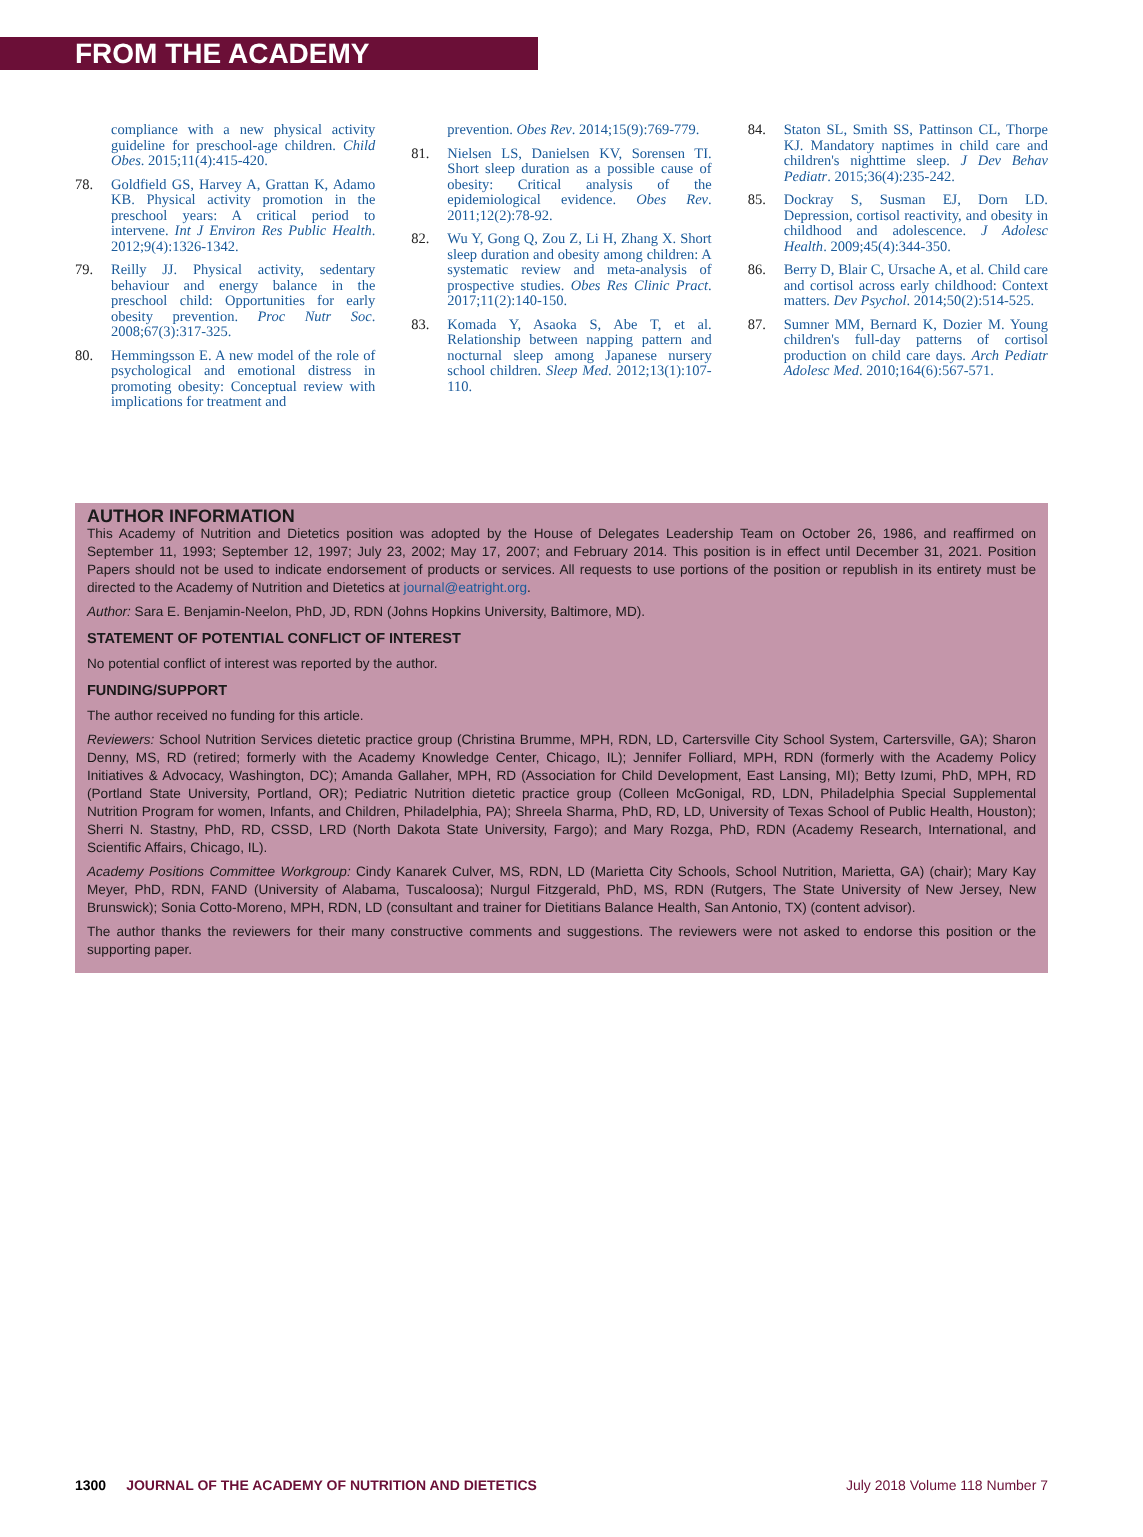FROM THE ACADEMY
compliance with a new physical activity guideline for preschool-age children. Child Obes. 2015;11(4):415-420.
78. Goldfield GS, Harvey A, Grattan K, Adamo KB. Physical activity promotion in the preschool years: A critical period to intervene. Int J Environ Res Public Health. 2012;9(4):1326-1342.
79. Reilly JJ. Physical activity, sedentary behaviour and energy balance in the preschool child: Opportunities for early obesity prevention. Proc Nutr Soc. 2008;67(3):317-325.
80. Hemmingsson E. A new model of the role of psychological and emotional distress in promoting obesity: Conceptual review with implications for treatment and
prevention. Obes Rev. 2014;15(9):769-779.
81. Nielsen LS, Danielsen KV, Sorensen TI. Short sleep duration as a possible cause of obesity: Critical analysis of the epidemiological evidence. Obes Rev. 2011;12(2):78-92.
82. Wu Y, Gong Q, Zou Z, Li H, Zhang X. Short sleep duration and obesity among children: A systematic review and meta-analysis of prospective studies. Obes Res Clinic Pract. 2017;11(2):140-150.
83. Komada Y, Asaoka S, Abe T, et al. Relationship between napping pattern and nocturnal sleep among Japanese nursery school children. Sleep Med. 2012;13(1):107-110.
84. Staton SL, Smith SS, Pattinson CL, Thorpe KJ. Mandatory naptimes in child care and children's nighttime sleep. J Dev Behav Pediatr. 2015;36(4):235-242.
85. Dockray S, Susman EJ, Dorn LD. Depression, cortisol reactivity, and obesity in childhood and adolescence. J Adolesc Health. 2009;45(4):344-350.
86. Berry D, Blair C, Ursache A, et al. Child care and cortisol across early childhood: Context matters. Dev Psychol. 2014;50(2):514-525.
87. Sumner MM, Bernard K, Dozier M. Young children's full-day patterns of cortisol production on child care days. Arch Pediatr Adolesc Med. 2010;164(6):567-571.
AUTHOR INFORMATION
This Academy of Nutrition and Dietetics position was adopted by the House of Delegates Leadership Team on October 26, 1986, and reaffirmed on September 11, 1993; September 12, 1997; July 23, 2002; May 17, 2007; and February 2014. This position is in effect until December 31, 2021. Position Papers should not be used to indicate endorsement of products or services. All requests to use portions of the position or republish in its entirety must be directed to the Academy of Nutrition and Dietetics at journal@eatright.org.
Author: Sara E. Benjamin-Neelon, PhD, JD, RDN (Johns Hopkins University, Baltimore, MD).
STATEMENT OF POTENTIAL CONFLICT OF INTEREST
No potential conflict of interest was reported by the author.
FUNDING/SUPPORT
The author received no funding for this article.
Reviewers: School Nutrition Services dietetic practice group (Christina Brumme, MPH, RDN, LD, Cartersville City School System, Cartersville, GA); Sharon Denny, MS, RD (retired; formerly with the Academy Knowledge Center, Chicago, IL); Jennifer Folliard, MPH, RDN (formerly with the Academy Policy Initiatives & Advocacy, Washington, DC); Amanda Gallaher, MPH, RD (Association for Child Development, East Lansing, MI); Betty Izumi, PhD, MPH, RD (Portland State University, Portland, OR); Pediatric Nutrition dietetic practice group (Colleen McGonigal, RD, LDN, Philadelphia Special Supplemental Nutrition Program for women, Infants, and Children, Philadelphia, PA); Shreela Sharma, PhD, RD, LD, University of Texas School of Public Health, Houston); Sherri N. Stastny, PhD, RD, CSSD, LRD (North Dakota State University, Fargo); and Mary Rozga, PhD, RDN (Academy Research, International, and Scientific Affairs, Chicago, IL).
Academy Positions Committee Workgroup: Cindy Kanarek Culver, MS, RDN, LD (Marietta City Schools, School Nutrition, Marietta, GA) (chair); Mary Kay Meyer, PhD, RDN, FAND (University of Alabama, Tuscaloosa); Nurgul Fitzgerald, PhD, MS, RDN (Rutgers, The State University of New Jersey, New Brunswick); Sonia Cotto-Moreno, MPH, RDN, LD (consultant and trainer for Dietitians Balance Health, San Antonio, TX) (content advisor).
The author thanks the reviewers for their many constructive comments and suggestions. The reviewers were not asked to endorse this position or the supporting paper.
1300 JOURNAL OF THE ACADEMY OF NUTRITION AND DIETETICS July 2018 Volume 118 Number 7